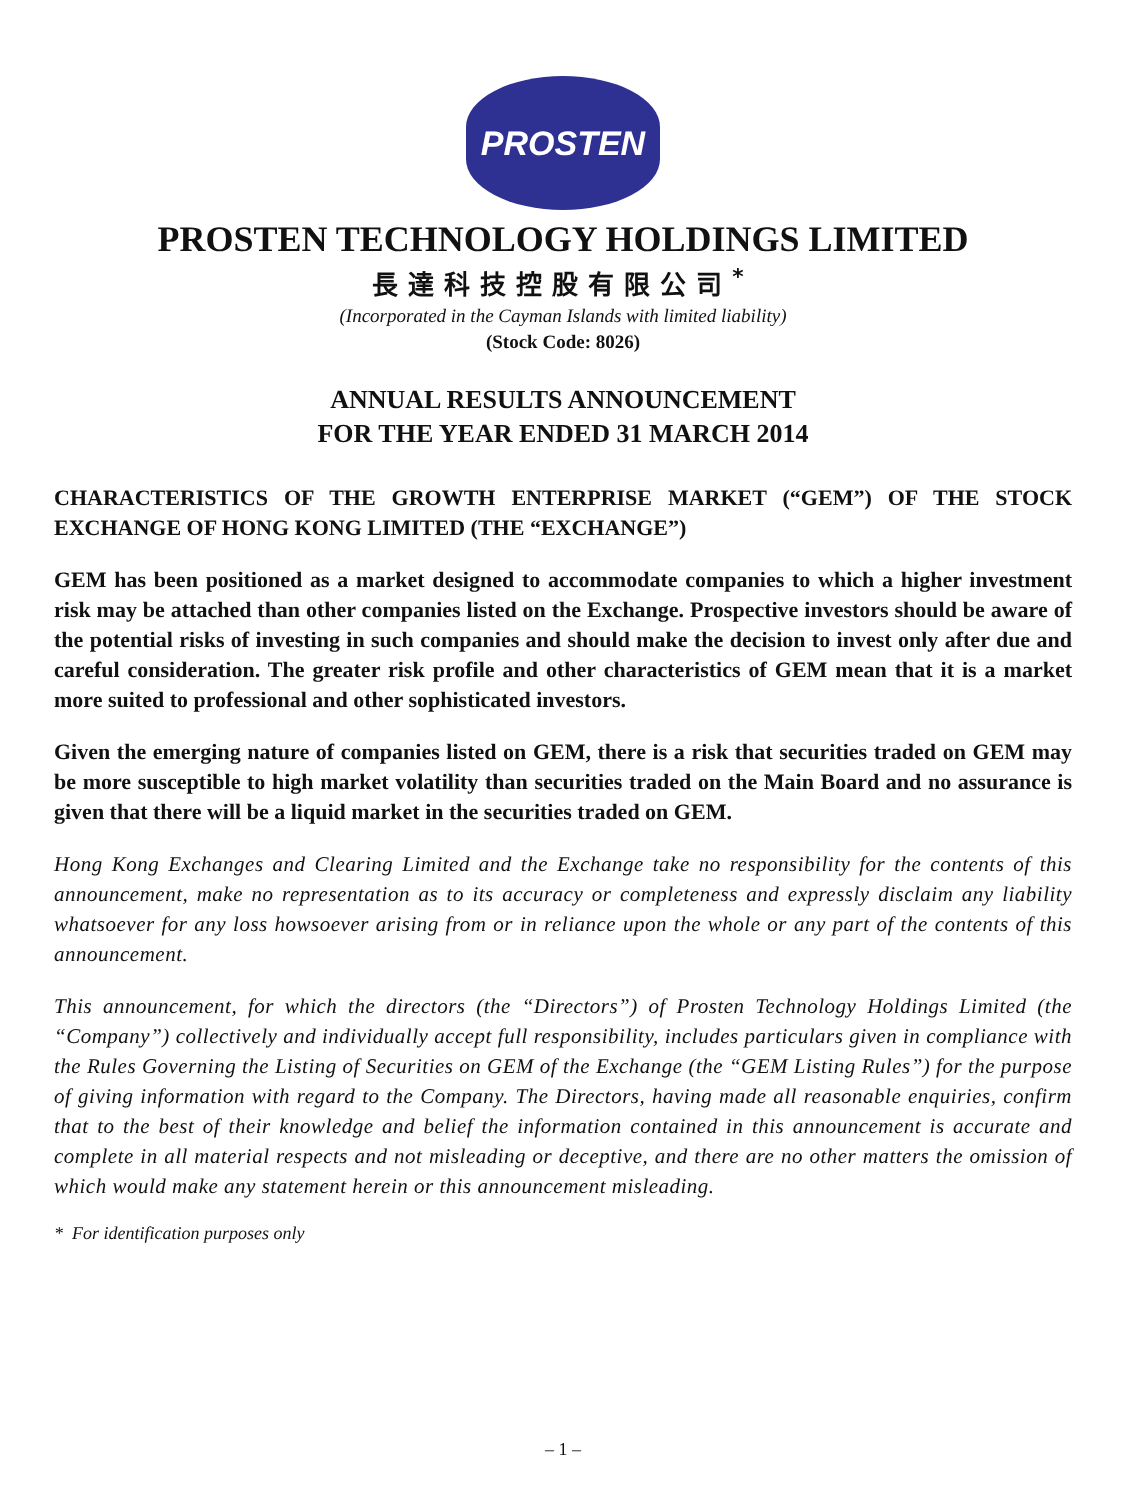PROSTEN
PROSTEN TECHNOLOGY HOLDINGS LIMITED
長達科技控股有限公司<sup>*</sup>
(Incorporated in the Cayman Islands with limited liability)
(Stock Code: 8026)
ANNUAL RESULTS ANNOUNCEMENT
FOR THE YEAR ENDED 31 MARCH 2014
CHARACTERISTICS OF THE GROWTH ENTERPRISE MARKET (“GEM”) OF THE STOCK EXCHANGE OF HONG KONG LIMITED (THE “EXCHANGE”)
GEM has been positioned as a market designed to accommodate companies to which a higher investment risk may be attached than other companies listed on the Exchange. Prospective investors should be aware of the potential risks of investing in such companies and should make the decision to invest only after due and careful consideration. The greater risk profile and other characteristics of GEM mean that it is a market more suited to professional and other sophisticated investors.
Given the emerging nature of companies listed on GEM, there is a risk that securities traded on GEM may be more susceptible to high market volatility than securities traded on the Main Board and no assurance is given that there will be a liquid market in the securities traded on GEM.
Hong Kong Exchanges and Clearing Limited and the Exchange take no responsibility for the contents of this announcement, make no representation as to its accuracy or completeness and expressly disclaim any liability whatsoever for any loss howsoever arising from or in reliance upon the whole or any part of the contents of this announcement.
This announcement, for which the directors (the “Directors”) of Prosten Technology Holdings Limited (the “Company”) collectively and individually accept full responsibility, includes particulars given in compliance with the Rules Governing the Listing of Securities on GEM of the Exchange (the “GEM Listing Rules”) for the purpose of giving information with regard to the Company. The Directors, having made all reasonable enquiries, confirm that to the best of their knowledge and belief the information contained in this announcement is accurate and complete in all material respects and not misleading or deceptive, and there are no other matters the omission of which would make any statement herein or this announcement misleading.
* For identification purposes only
– 1 –